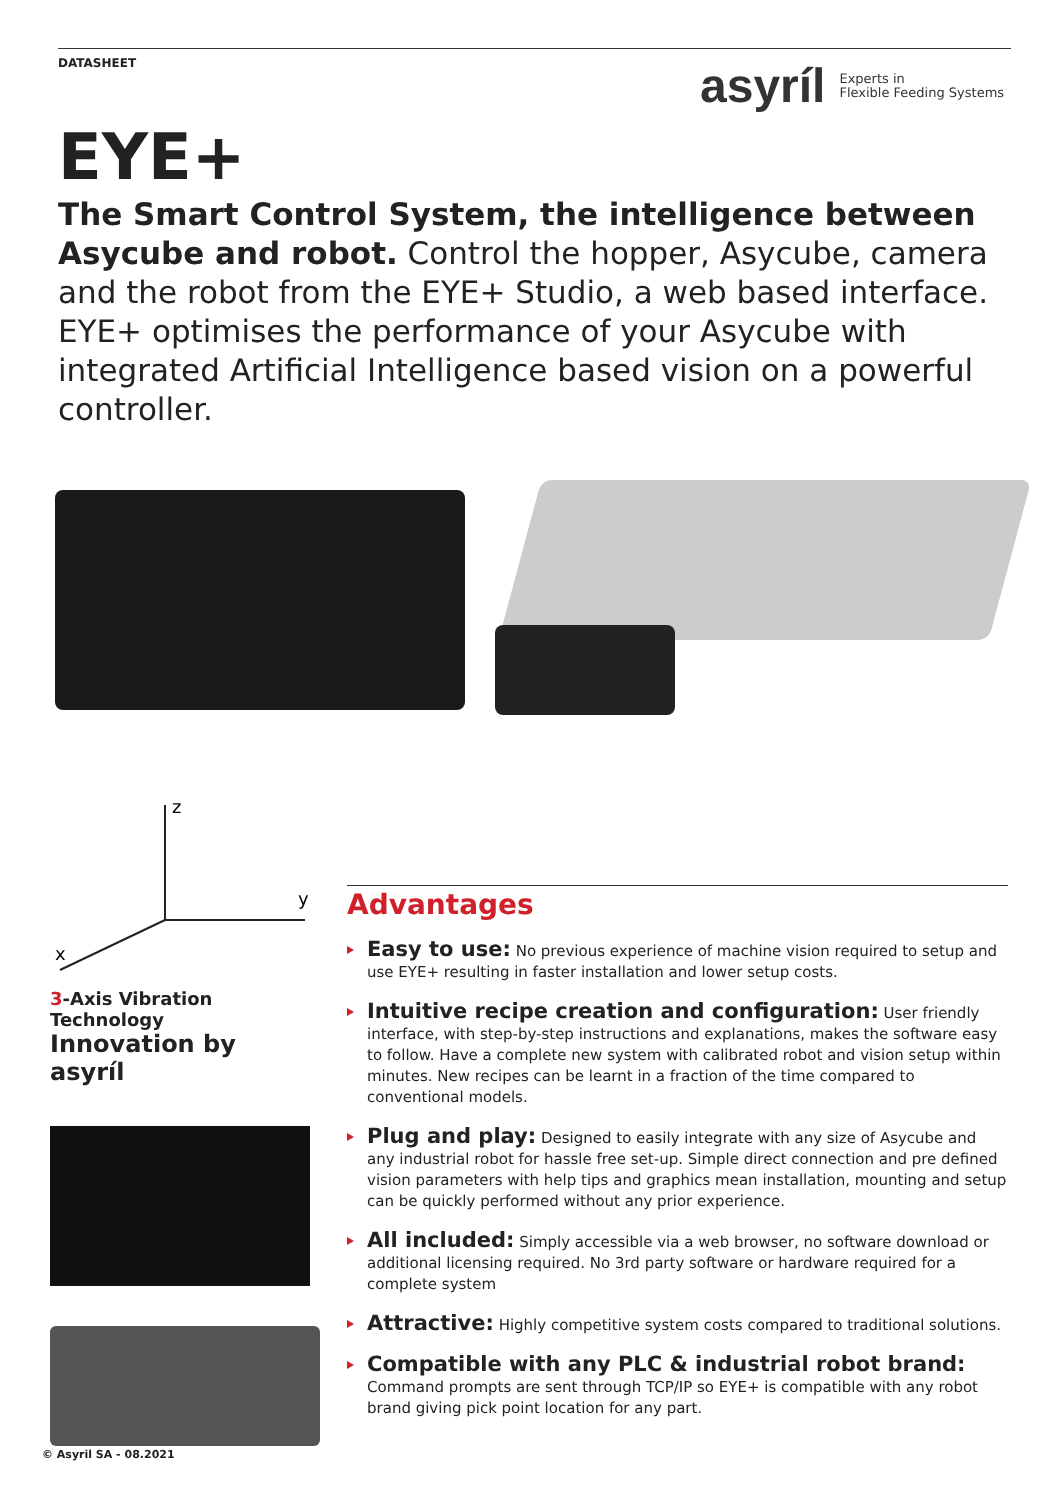DATASHEET
asyríl Experts in
Flexible Feeding Systems
EYE+
The Smart Control System, the intelligence between Asycube and robot. Control the hopper, Asycube, camera and the robot from the EYE+ Studio, a web based interface. EYE+ optimises the performance of your Asycube with integrated Artificial Intelligence based vision on a powerful controller.
z
y
x
3-Axis Vibration Technology
Innovation by asyríl
Advantages
Easy to use: No previous experience of machine vision required to setup and use EYE+ resulting in faster installation and lower setup costs.
Intuitive recipe creation and configuration: User friendly interface, with step-by-step instructions and explanations, makes the software easy to follow. Have a complete new system with calibrated robot and vision setup within minutes. New recipes can be learnt in a fraction of the time compared to conventional models.
Plug and play: Designed to easily integrate with any size of Asycube and any industrial robot for hassle free set-up. Simple direct connection and pre defined vision parameters with help tips and graphics mean installation, mounting and setup can be quickly performed without any prior experience.
All included: Simply accessible via a web browser, no software download or additional licensing required. No 3rd party software or hardware required for a complete system
Attractive: Highly competitive system costs compared to traditional solutions.
Compatible with any PLC & industrial robot brand: Command prompts are sent through TCP/IP so EYE+ is compatible with any robot brand giving pick point location for any part.
© Asyril SA - 08.2021